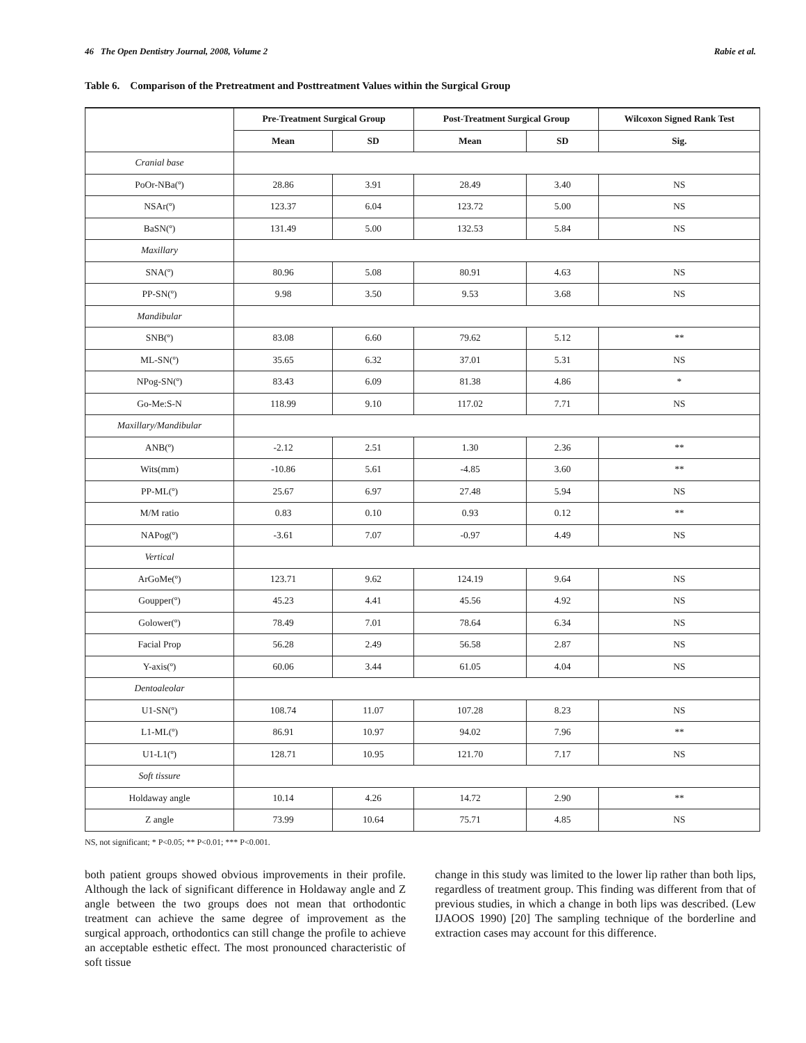46 The Open Dentistry Journal, 2008, Volume 2 Rabie et al.
Table 6. Comparison of the Pretreatment and Posttreatment Values within the Surgical Group
| | Pre-Treatment Surgical Group | | Post-Treatment Surgical Group | | Wilcoxon Signed Rank Test |
| --- | --- | --- | --- | --- | --- |
| | Mean | SD | Mean | SD | Sig. |
| Cranial base | | | | | |
| PoOr-NBa(º) | 28.86 | 3.91 | 28.49 | 3.40 | NS |
| NSAr(º) | 123.37 | 6.04 | 123.72 | 5.00 | NS |
| BaSN(º) | 131.49 | 5.00 | 132.53 | 5.84 | NS |
| Maxillary | | | | | |
| SNA(º) | 80.96 | 5.08 | 80.91 | 4.63 | NS |
| PP-SN(º) | 9.98 | 3.50 | 9.53 | 3.68 | NS |
| Mandibular | | | | | |
| SNB(º) | 83.08 | 6.60 | 79.62 | 5.12 | ** |
| ML-SN(º) | 35.65 | 6.32 | 37.01 | 5.31 | NS |
| NPog-SN(º) | 83.43 | 6.09 | 81.38 | 4.86 | * |
| Go-Me:S-N | 118.99 | 9.10 | 117.02 | 7.71 | NS |
| Maxillary/Mandibular | | | | | |
| ANB(º) | -2.12 | 2.51 | 1.30 | 2.36 | ** |
| Wits(mm) | -10.86 | 5.61 | -4.85 | 3.60 | ** |
| PP-ML(º) | 25.67 | 6.97 | 27.48 | 5.94 | NS |
| M/M ratio | 0.83 | 0.10 | 0.93 | 0.12 | ** |
| NAPog(º) | -3.61 | 7.07 | -0.97 | 4.49 | NS |
| Vertical | | | | | |
| ArGoMe(º) | 123.71 | 9.62 | 124.19 | 9.64 | NS |
| Goupper(º) | 45.23 | 4.41 | 45.56 | 4.92 | NS |
| Golower(º) | 78.49 | 7.01 | 78.64 | 6.34 | NS |
| Facial Prop | 56.28 | 2.49 | 56.58 | 2.87 | NS |
| Y-axis(º) | 60.06 | 3.44 | 61.05 | 4.04 | NS |
| Dentoaleolar | | | | | |
| U1-SN(º) | 108.74 | 11.07 | 107.28 | 8.23 | NS |
| L1-ML(º) | 86.91 | 10.97 | 94.02 | 7.96 | ** |
| U1-L1(º) | 128.71 | 10.95 | 121.70 | 7.17 | NS |
| Soft tissure | | | | | |
| Holdaway angle | 10.14 | 4.26 | 14.72 | 2.90 | ** |
| Z angle | 73.99 | 10.64 | 75.71 | 4.85 | NS |
NS, not significant; * P<0.05; ** P<0.01; *** P<0.001.
both patient groups showed obvious improvements in their profile. Although the lack of significant difference in Holdaway angle and Z angle between the two groups does not mean that orthodontic treatment can achieve the same degree of improvement as the surgical approach, orthodontics can still change the profile to achieve an acceptable esthetic effect. The most pronounced characteristic of soft tissue
change in this study was limited to the lower lip rather than both lips, regardless of treatment group. This finding was different from that of previous studies, in which a change in both lips was described. (Lew IJAOOS 1990) [20] The sampling technique of the borderline and extraction cases may account for this difference.